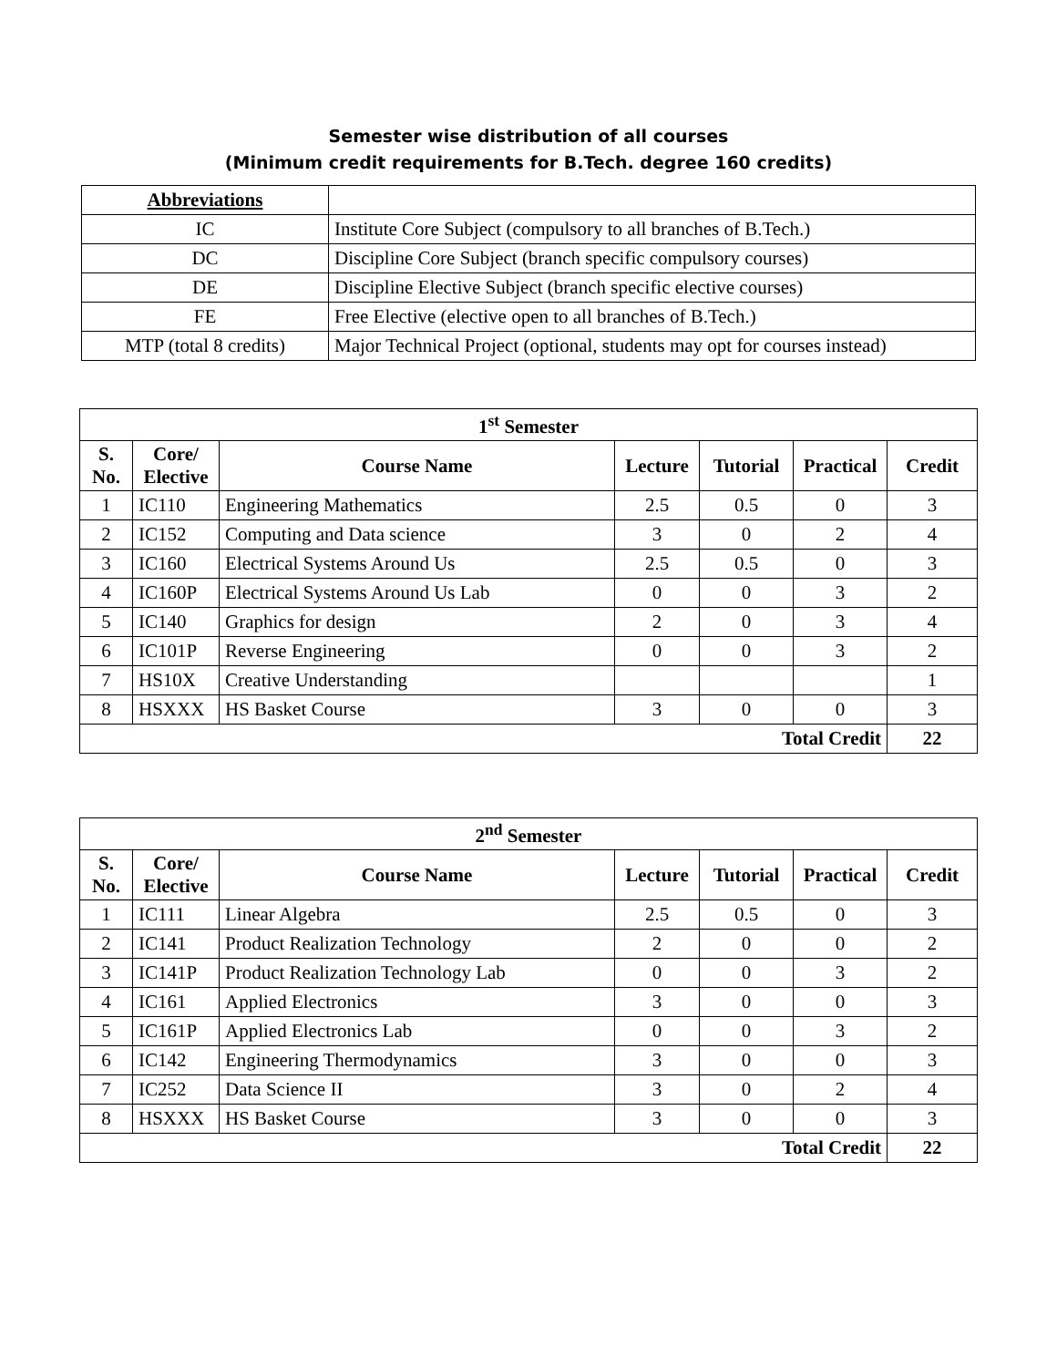Semester wise distribution of all courses
(Minimum credit requirements for B.Tech. degree 160 credits)
| Abbreviations | |
| IC | Institute Core Subject (compulsory to all branches of B.Tech.) |
| DC | Discipline Core Subject (branch specific compulsory courses) |
| DE | Discipline Elective Subject (branch specific elective courses) |
| FE | Free Elective (elective open to all branches of B.Tech.) |
| MTP (total 8 credits) | Major Technical Project (optional, students may opt for courses instead) |
| 1<sup>st</sup> Semester | | | | | | |
| --- | --- | --- | --- | --- | --- | --- |
| S. No. | Core/ Elective | Course Name | Lecture | Tutorial | Practical | Credit |
| 1 | IC110 | Engineering Mathematics | 2.5 | 0.5 | 0 | 3 |
| 2 | IC152 | Computing and Data science | 3 | 0 | 2 | 4 |
| 3 | IC160 | Electrical Systems Around Us | 2.5 | 0.5 | 0 | 3 |
| 4 | IC160P | Electrical Systems Around Us Lab | 0 | 0 | 3 | 2 |
| 5 | IC140 | Graphics for design | 2 | 0 | 3 | 4 |
| 6 | IC101P | Reverse Engineering | 0 | 0 | 3 | 2 |
| 7 | HS10X | Creative Understanding | | | | 1 |
| 8 | HSXXX | HS Basket Course | 3 | 0 | 0 | 3 |
| Total Credit | | | | | | 22 |
| 2<sup>nd</sup> Semester | | | | | | |
| --- | --- | --- | --- | --- | --- | --- |
| S. No. | Core/ Elective | Course Name | Lecture | Tutorial | Practical | Credit |
| 1 | IC111 | Linear Algebra | 2.5 | 0.5 | 0 | 3 |
| 2 | IC141 | Product Realization Technology | 2 | 0 | 0 | 2 |
| 3 | IC141P | Product Realization Technology Lab | 0 | 0 | 3 | 2 |
| 4 | IC161 | Applied Electronics | 3 | 0 | 0 | 3 |
| 5 | IC161P | Applied Electronics Lab | 0 | 0 | 3 | 2 |
| 6 | IC142 | Engineering Thermodynamics | 3 | 0 | 0 | 3 |
| 7 | IC252 | Data Science II | 3 | 0 | 2 | 4 |
| 8 | HSXXX | HS Basket Course | 3 | 0 | 0 | 3 |
| Total Credit | | | | | | 22 |